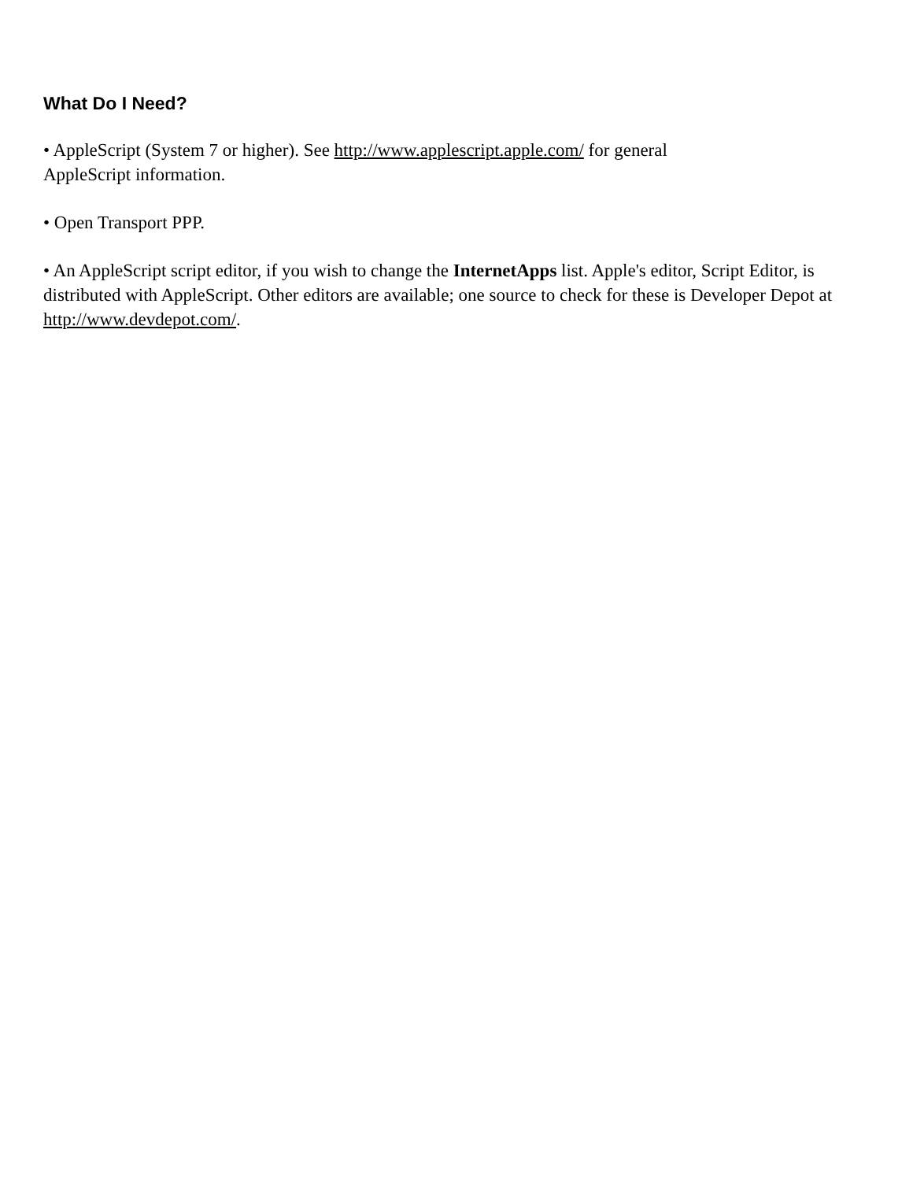What Do I Need?
• AppleScript (System 7 or higher). See http://www.applescript.apple.com/ for general
AppleScript information.
• Open Transport PPP.
• An AppleScript script editor, if you wish to change the InternetApps list. Apple's editor, Script Editor, is distributed with AppleScript. Other editors are available; one source to check for these is Developer Depot at http://www.devdepot.com/.